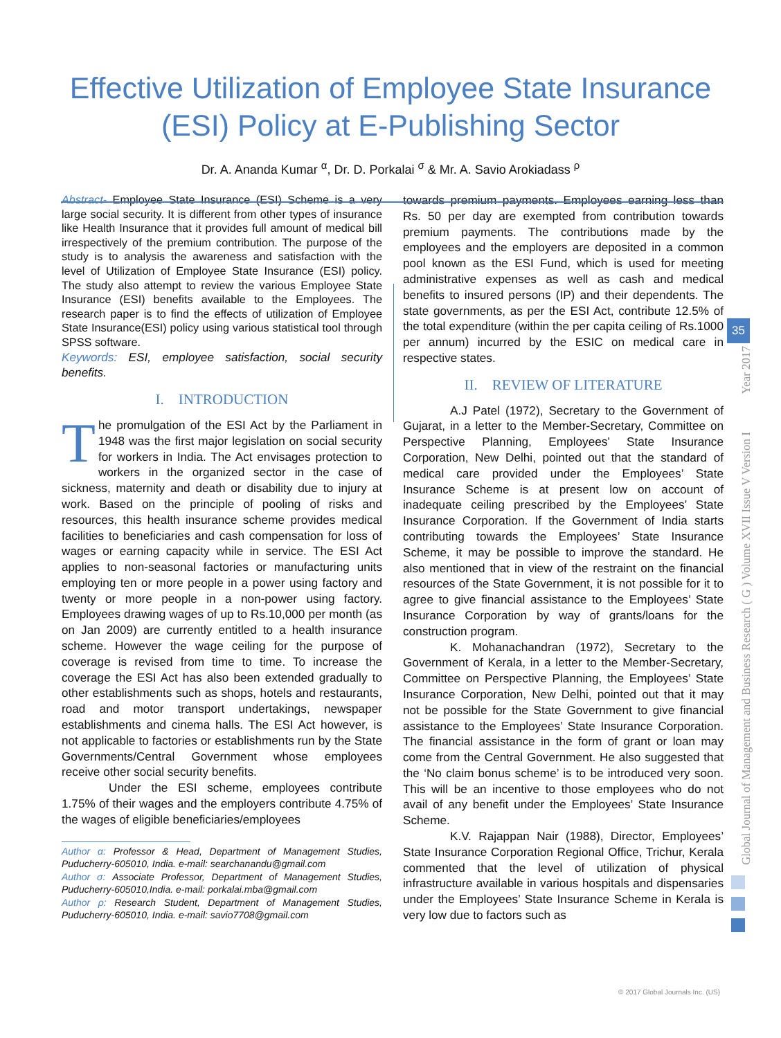Effective Utilization of Employee State Insurance
(ESI) Policy at E-Publishing Sector
Dr. A. Ananda Kumar <sup>α</sup>, Dr. D. Porkalai <sup>σ</sup> & Mr. A. Savio Arokiadass <sup>ρ</sup>
Abstract- Employee State Insurance (ESI) Scheme is a very large social security. It is different from other types of insurance like Health Insurance that it provides full amount of medical bill irrespectively of the premium contribution. The purpose of the study is to analysis the awareness and satisfaction with the level of Utilization of Employee State Insurance (ESI) policy. The study also attempt to review the various Employee State Insurance (ESI) benefits available to the Employees. The research paper is to find the effects of utilization of Employee State Insurance(ESI) policy using various statistical tool through SPSS software.
Keywords: ESI, employee satisfaction, social security benefits.
I. INTRODUCTION
The promulgation of the ESI Act by the Parliament in 1948 was the first major legislation on social security for workers in India. The Act envisages protection to workers in the organized sector in the case of sickness, maternity and death or disability due to injury at work. Based on the principle of pooling of risks and resources, this health insurance scheme provides medical facilities to beneficiaries and cash compensation for loss of wages or earning capacity while in service. The ESI Act applies to non-seasonal factories or manufacturing units employing ten or more people in a power using factory and twenty or more people in a non-power using factory. Employees drawing wages of up to Rs.10,000 per month (as on Jan 2009) are currently entitled to a health insurance scheme. However the wage ceiling for the purpose of coverage is revised from time to time. To increase the coverage the ESI Act has also been extended gradually to other establishments such as shops, hotels and restaurants, road and motor transport undertakings, newspaper establishments and cinema halls. The ESI Act however, is not applicable to factories or establishments run by the State Governments/Central Government whose employees receive other social security benefits.
Under the ESI scheme, employees contribute 1.75% of their wages and the employers contribute 4.75% of the wages of eligible beneficiaries/employees
Author α: Professor & Head, Department of Management Studies, Puducherry-605010, India. e-mail: searchanandu@gmail.com
Author σ: Associate Professor, Department of Management Studies, Puducherry-605010,India. e-mail: porkalai.mba@gmail.com
Author ρ: Research Student, Department of Management Studies, Puducherry-605010, India. e-mail: savio7708@gmail.com
towards premium payments. Employees earning less than Rs. 50 per day are exempted from contribution towards premium payments. The contributions made by the employees and the employers are deposited in a common pool known as the ESI Fund, which is used for meeting administrative expenses as well as cash and medical benefits to insured persons (IP) and their dependents. The state governments, as per the ESI Act, contribute 12.5% of the total expenditure (within the per capita ceiling of Rs.1000 per annum) incurred by the ESIC on medical care in respective states.
II. REVIEW OF LITERATURE
A.J Patel (1972), Secretary to the Government of Gujarat, in a letter to the Member-Secretary, Committee on Perspective Planning, Employees’ State Insurance Corporation, New Delhi, pointed out that the standard of medical care provided under the Employees’ State Insurance Scheme is at present low on account of inadequate ceiling prescribed by the Employees’ State Insurance Corporation. If the Government of India starts contributing towards the Employees’ State Insurance Scheme, it may be possible to improve the standard. He also mentioned that in view of the restraint on the financial resources of the State Government, it is not possible for it to agree to give financial assistance to the Employees’ State Insurance Corporation by way of grants/loans for the construction program.
K. Mohanachandran (1972), Secretary to the Government of Kerala, in a letter to the Member-Secretary, Committee on Perspective Planning, the Employees’ State Insurance Corporation, New Delhi, pointed out that it may not be possible for the State Government to give financial assistance to the Employees’ State Insurance Corporation. The financial assistance in the form of grant or loan may come from the Central Government. He also suggested that the ‘No claim bonus scheme’ is to be introduced very soon. This will be an incentive to those employees who do not avail of any benefit under the Employees’ State Insurance Scheme.
K.V. Rajappan Nair (1988), Director, Employees’ State Insurance Corporation Regional Office, Trichur, Kerala commented that the level of utilization of physical infrastructure available in various hospitals and dispensaries under the Employees’ State Insurance Scheme in Kerala is very low due to factors such as
Global Journal of Management and Business Research ( G ) Volume XVII Issue V Version I Year 2017
35
© 2017 Global Journals Inc. (US)